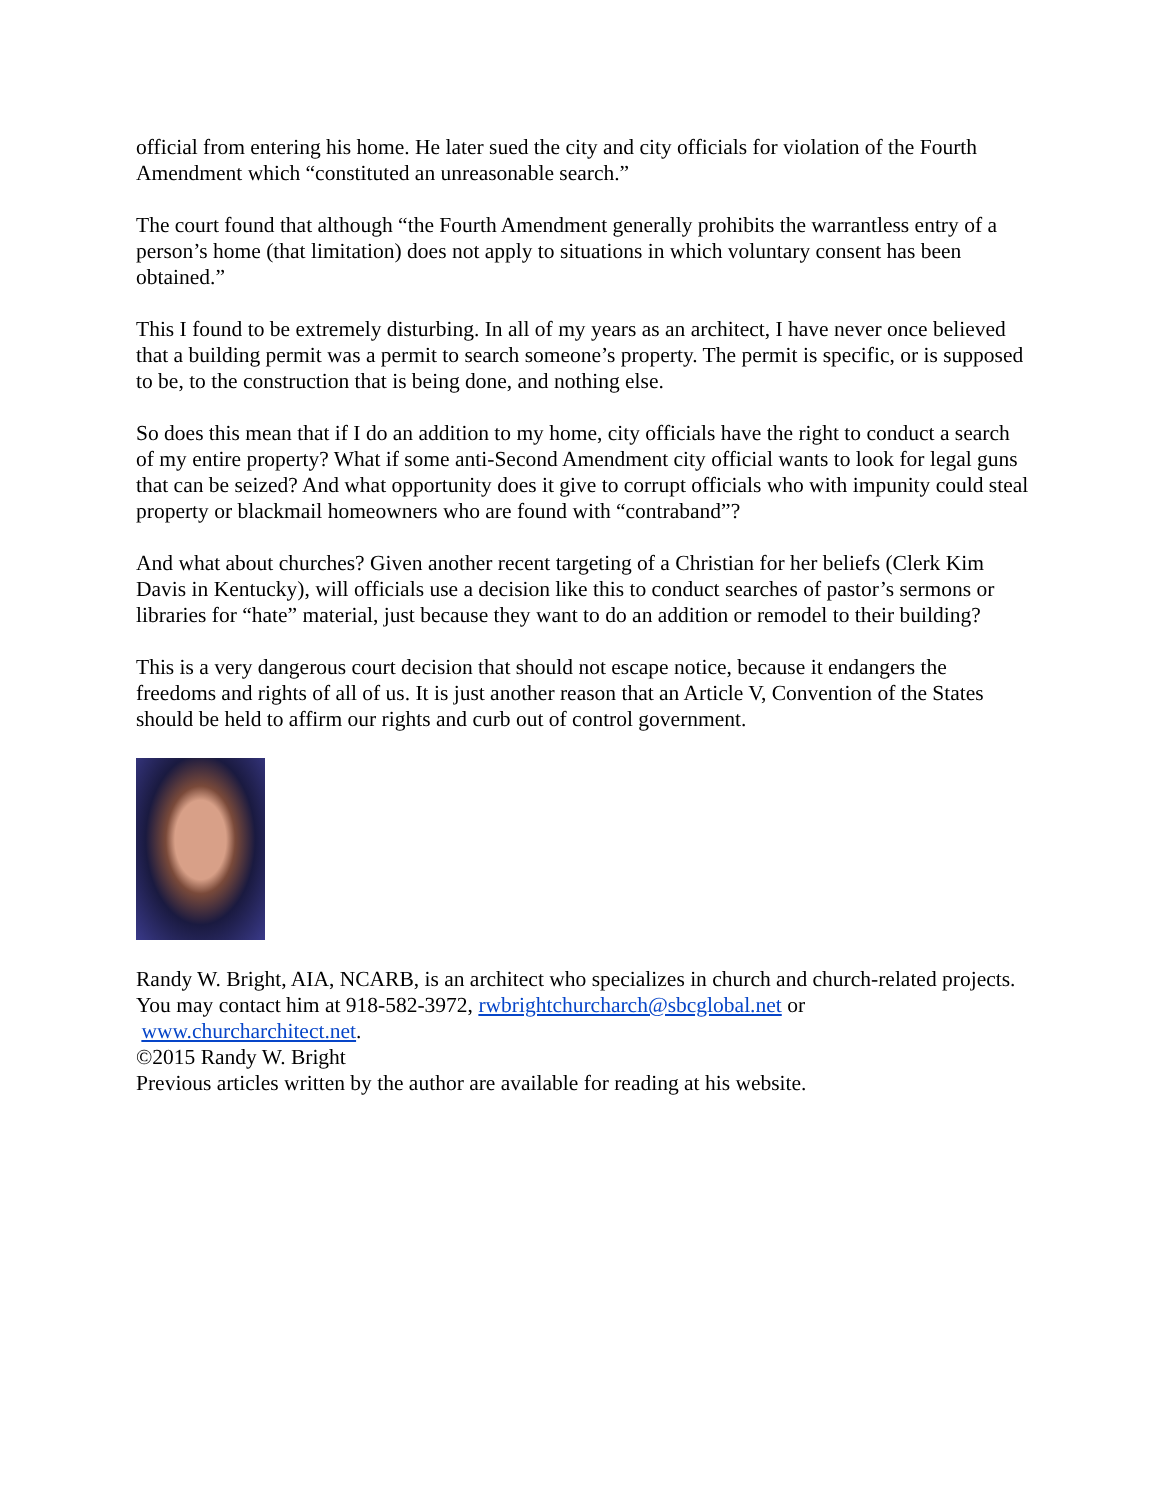official from entering his home. He later sued the city and city officials for violation of the Fourth Amendment which “constituted an unreasonable search.”
The court found that although “the Fourth Amendment generally prohibits the warrantless entry of a person’s home (that limitation) does not apply to situations in which voluntary consent has been obtained.”
This I found to be extremely disturbing. In all of my years as an architect, I have never once believed that a building permit was a permit to search someone’s property. The permit is specific, or is supposed to be, to the construction that is being done, and nothing else.
So does this mean that if I do an addition to my home, city officials have the right to conduct a search of my entire property? What if some anti-Second Amendment city official wants to look for legal guns that can be seized? And what opportunity does it give to corrupt officials who with impunity could steal property or blackmail homeowners who are found with “contraband”?
And what about churches? Given another recent targeting of a Christian for her beliefs (Clerk Kim Davis in Kentucky), will officials use a decision like this to conduct searches of pastor’s sermons or libraries for “hate” material, just because they want to do an addition or remodel to their building?
This is a very dangerous court decision that should not escape notice, because it endangers the freedoms and rights of all of us. It is just another reason that an Article V, Convention of the States should be held to affirm our rights and curb out of control government.
Randy W. Bright, AIA, NCARB, is an architect who specializes in church and church-related projects. You may contact him at 918-582-3972, rwbrightchurcharch@sbcglobal.net or
www.churcharchitect.net.
©2015 Randy W. Bright
Previous articles written by the author are available for reading at his website.